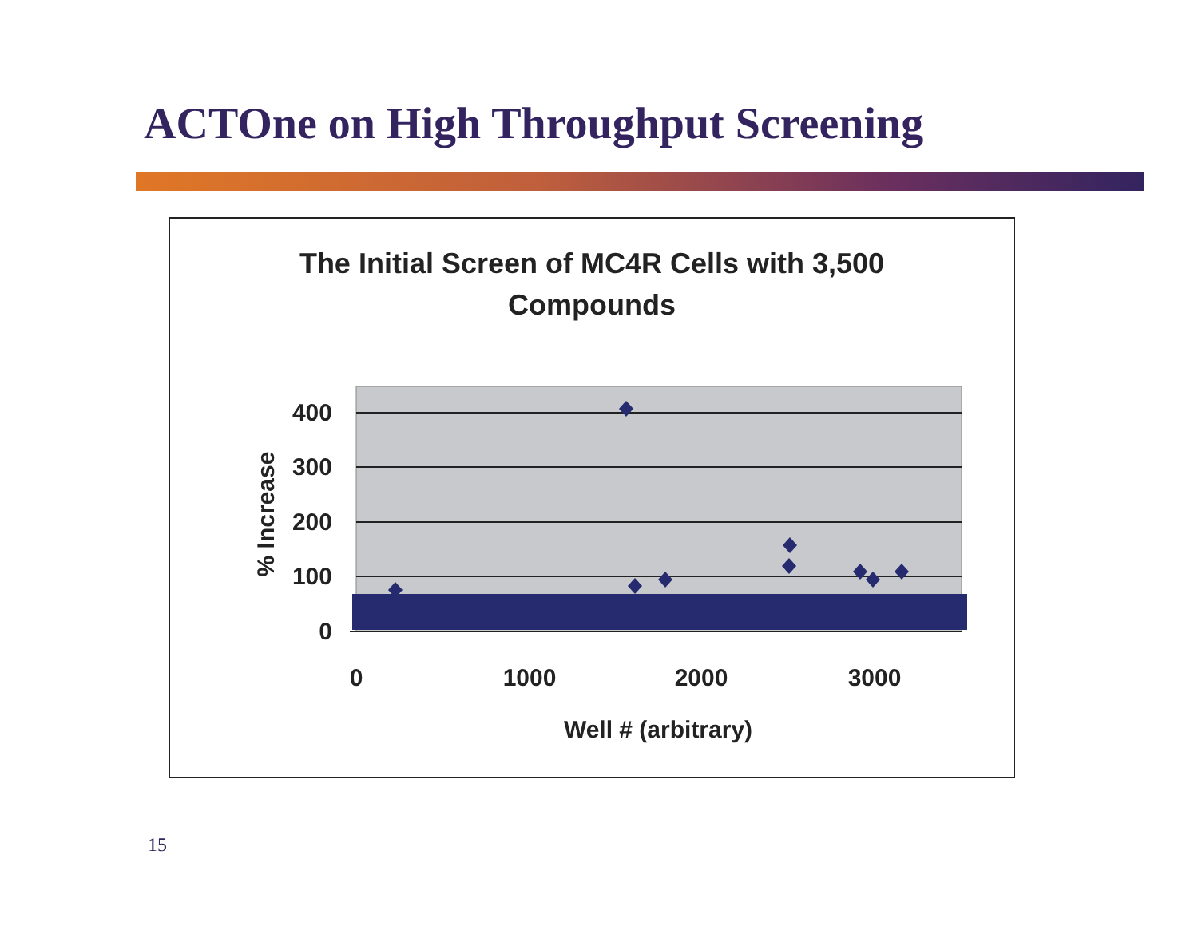ACTOne on High Throughput Screening
The Initial Screen of MC4R Cells with 3,500
Compounds
400
300
200
100
0
0
1000
2000
3000
Well # (arbitrary)
% Increase
15